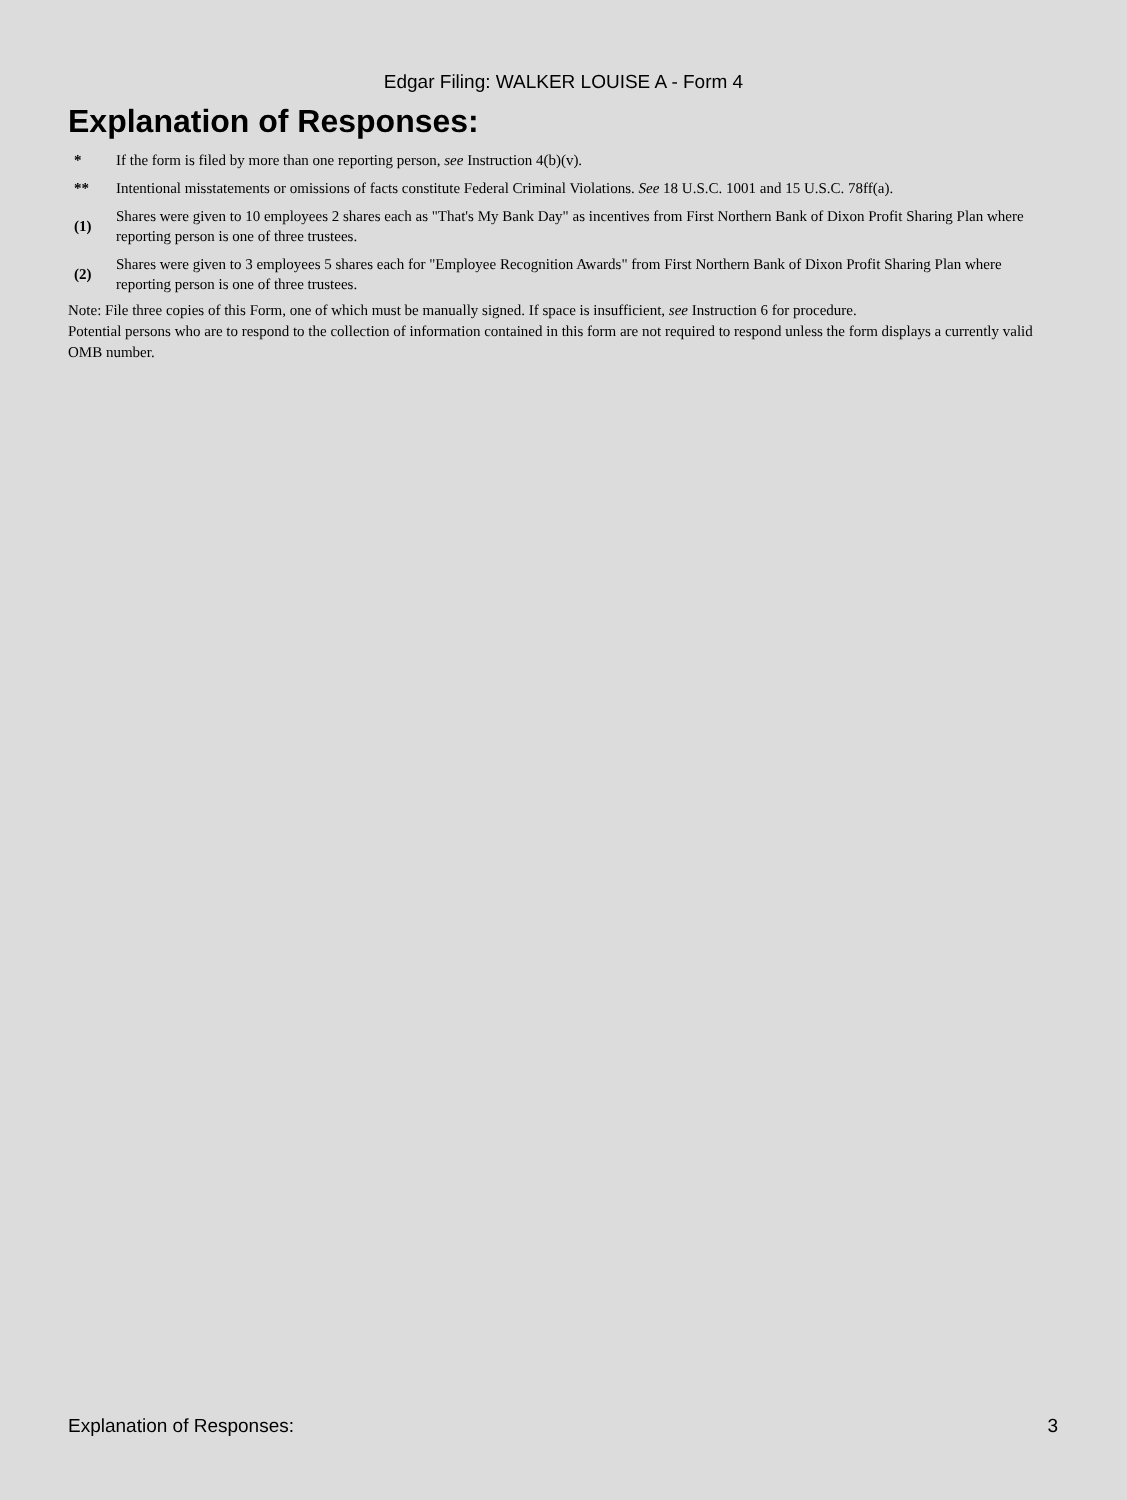Edgar Filing: WALKER LOUISE A - Form 4
Explanation of Responses:
| * | If the form is filed by more than one reporting person, see Instruction 4(b)(v). |
| ** | Intentional misstatements or omissions of facts constitute Federal Criminal Violations. See 18 U.S.C. 1001 and 15 U.S.C. 78ff(a). |
| (1) | Shares were given to 10 employees 2 shares each as "That's My Bank Day" as incentives from First Northern Bank of Dixon Profit Sharing Plan where reporting person is one of three trustees. |
| (2) | Shares were given to 3 employees 5 shares each for "Employee Recognition Awards" from First Northern Bank of Dixon Profit Sharing Plan where reporting person is one of three trustees. |
Note: File three copies of this Form, one of which must be manually signed. If space is insufficient, see Instruction 6 for procedure.
Potential persons who are to respond to the collection of information contained in this form are not required to respond unless the form displays a currently valid OMB number.
Explanation of Responses: 3